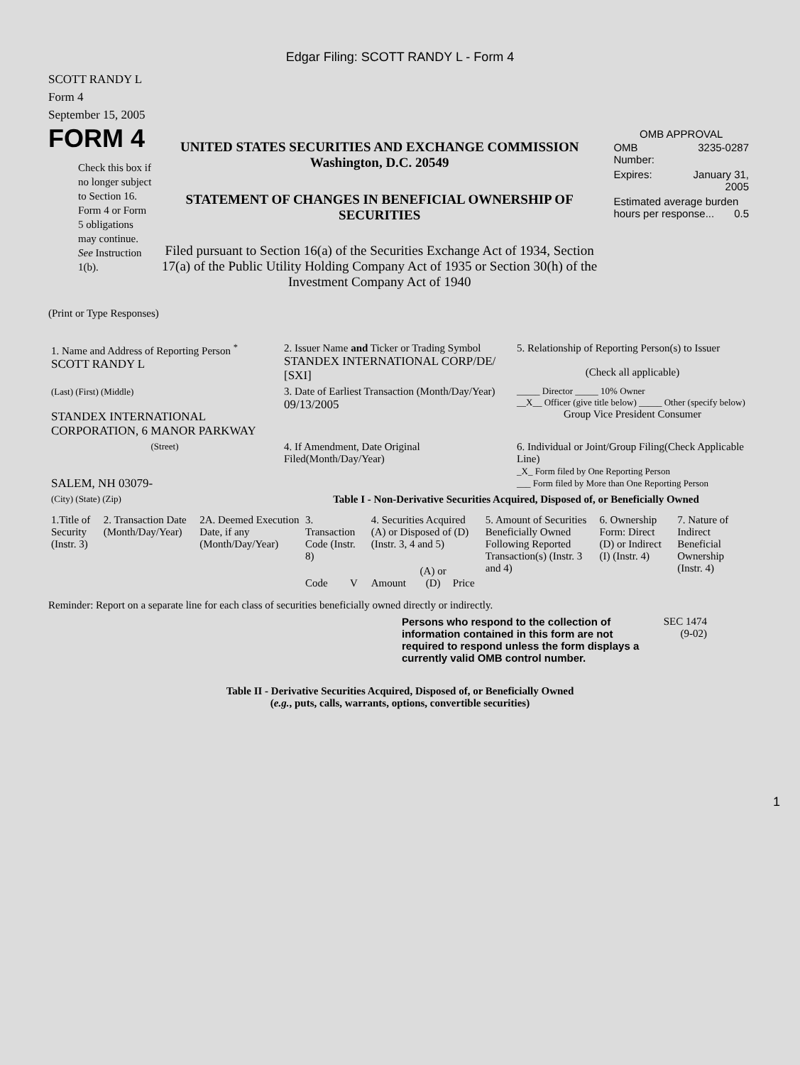Edgar Filing: SCOTT RANDY L - Form 4
SCOTT RANDY L
Form 4
September 15, 2005
FORM 4
Check this box if no longer subject to Section 16. Form 4 or Form 5 obligations may continue. See Instruction 1(b).
UNITED STATES SECURITIES AND EXCHANGE COMMISSION
Washington, D.C. 20549
STATEMENT OF CHANGES IN BENEFICIAL OWNERSHIP OF SECURITIES
Filed pursuant to Section 16(a) of the Securities Exchange Act of 1934, Section 17(a) of the Public Utility Holding Company Act of 1935 or Section 30(h) of the Investment Company Act of 1940
OMB APPROVAL
| OMB Number: | 3235-0287 |
| Expires: | January 31, 2005 |
| Estimated average burden hours per response... 0.5 | |
(Print or Type Responses)
| 1. Name and Address of Reporting Person <sup>*</sup> SCOTT RANDY L | 2. Issuer Name and Ticker or Trading Symbol STANDEX INTERNATIONAL CORP/DE/ [SXI] | 5. Relationship of Reporting Person(s) to Issuer (Check all applicable) |
| (Last) (First) (Middle) STANDEX INTERNATIONAL CORPORATION, 6 MANOR PARKWAY | 3. Date of Earliest Transaction (Month/Day/Year) 09/13/2005 | _____ Director _____ 10% Owner __X__ Officer (give title below) _____ Other (specify below) Group Vice President Consumer |
| (Street) SALEM, NH 03079- | 4. If Amendment, Date Original Filed(Month/Day/Year) | 6. Individual or Joint/Group Filing(Check Applicable Line) _X_ Form filed by One Reporting Person ___ Form filed by More than One Reporting Person |
| (City) (State) (Zip) | Table I - Non-Derivative Securities Acquired, Disposed of, or Beneficially Owned | |
| 1.Title of Security (Instr. 3) | 2. Transaction Date (Month/Day/Year) | 2A. Deemed Execution Date, if any (Month/Day/Year) | 3. Transaction Code (Instr. 8) | | 4. Securities Acquired (A) or Disposed of (D) (Instr. 3, 4 and 5) | | | 5. Amount of Securities Beneficially Owned Following Reported Transaction(s) (Instr. 3 and 4) | 6. Ownership Form: Direct (D) or Indirect (I) (Instr. 4) | 7. Nature of Indirect Beneficial Ownership (Instr. 4) |
| --- | --- | --- | --- | --- | --- | --- | --- | --- | --- | --- |
| | | | Code | V | Amount | (A) or (D) | Price | | | |
Reminder: Report on a separate line for each class of securities beneficially owned directly or indirectly.
Persons who respond to the collection of information contained in this form are not required to respond unless the form displays a currently valid OMB control number.
SEC 1474 (9-02)
Table II - Derivative Securities Acquired, Disposed of, or Beneficially Owned
(e.g., puts, calls, warrants, options, convertible securities)
1